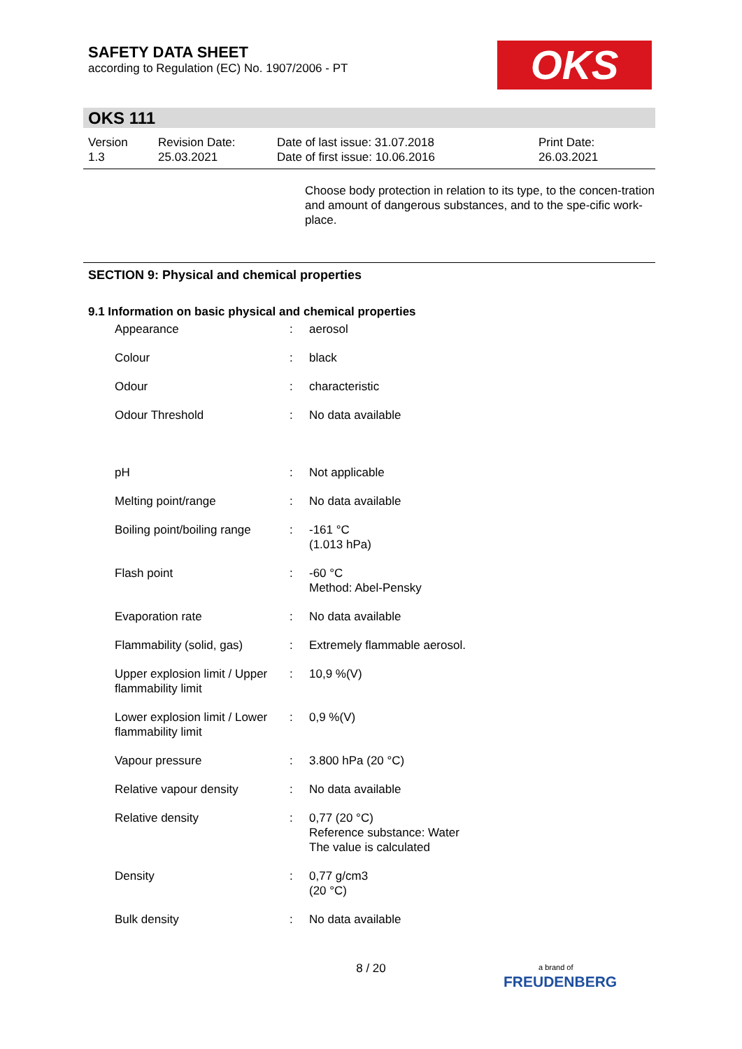SAFETY DATA SHEET
according to Regulation (EC) No. 1907/2006 - PT
OKS
OKS 111
| Version 1.3 | Revision Date: 25.03.2021 | Date of last issue: 31.07.2018 Date of first issue: 10.06.2016 | Print Date: 26.03.2021 |
Choose body protection in relation to its type, to the concen-tration and amount of dangerous substances, and to the spe-cific work-place.
SECTION 9: Physical and chemical properties
9.1 Information on basic physical and chemical properties
| Appearance | : | aerosol |
| Colour | : | black |
| Odour | : | characteristic |
| Odour Threshold | : | No data available |
| pH | : | Not applicable |
| Melting point/range | : | No data available |
| Boiling point/boiling range | : | -161 °C (1.013 hPa) |
| Flash point | : | -60 °C Method: Abel-Pensky |
| Evaporation rate | : | No data available |
| Flammability (solid, gas) | : | Extremely flammable aerosol. |
| Upper explosion limit / Upper flammability limit | : | 10,9 %(V) |
| Lower explosion limit / Lower flammability limit | : | 0,9 %(V) |
| Vapour pressure | : | 3.800 hPa (20 °C) |
| Relative vapour density | : | No data available |
| Relative density | : | 0,77 (20 °C) Reference substance: Water The value is calculated |
| Density | : | 0,77 g/cm3 (20 °C) |
| Bulk density | : | No data available |
8 / 20
a brand of
FREUDENBERG